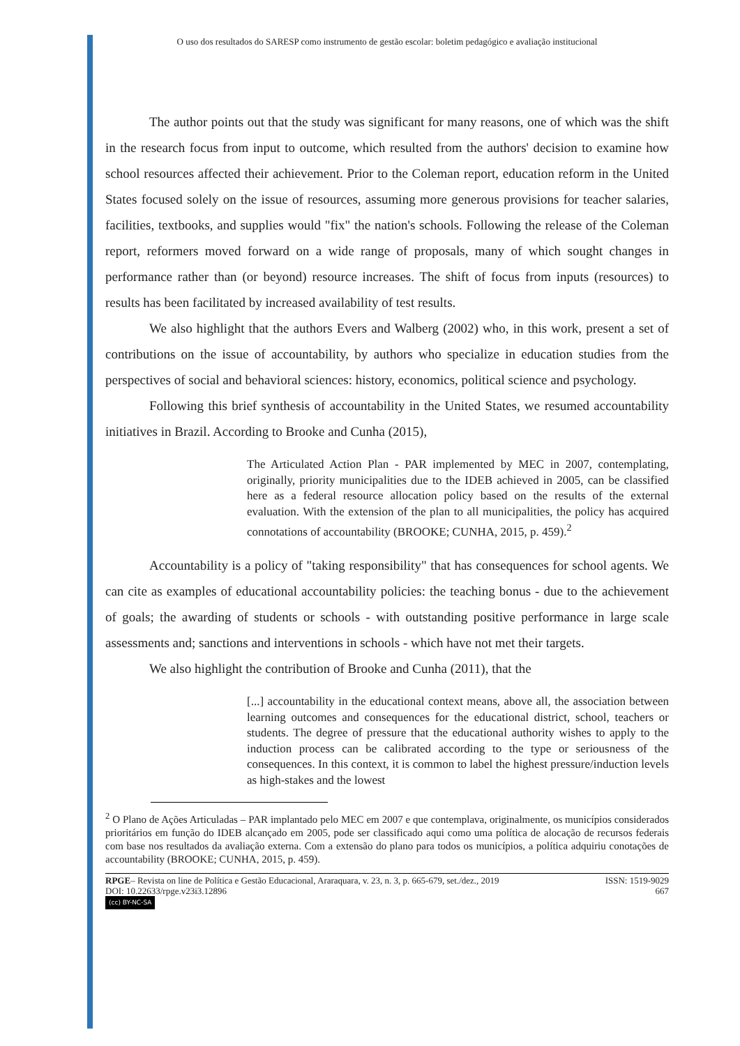O uso dos resultados do SARESP como instrumento de gestão escolar: boletim pedagógico e avaliação institucional
The author points out that the study was significant for many reasons, one of which was the shift in the research focus from input to outcome, which resulted from the authors' decision to examine how school resources affected their achievement. Prior to the Coleman report, education reform in the United States focused solely on the issue of resources, assuming more generous provisions for teacher salaries, facilities, textbooks, and supplies would "fix" the nation's schools. Following the release of the Coleman report, reformers moved forward on a wide range of proposals, many of which sought changes in performance rather than (or beyond) resource increases. The shift of focus from inputs (resources) to results has been facilitated by increased availability of test results.
We also highlight that the authors Evers and Walberg (2002) who, in this work, present a set of contributions on the issue of accountability, by authors who specialize in education studies from the perspectives of social and behavioral sciences: history, economics, political science and psychology.
Following this brief synthesis of accountability in the United States, we resumed accountability initiatives in Brazil. According to Brooke and Cunha (2015),
The Articulated Action Plan - PAR implemented by MEC in 2007, contemplating, originally, priority municipalities due to the IDEB achieved in 2005, can be classified here as a federal resource allocation policy based on the results of the external evaluation. With the extension of the plan to all municipalities, the policy has acquired connotations of accountability (BROOKE; CUNHA, 2015, p. 459).<sup>2</sup>
Accountability is a policy of "taking responsibility" that has consequences for school agents. We can cite as examples of educational accountability policies: the teaching bonus - due to the achievement of goals; the awarding of students or schools - with outstanding positive performance in large scale assessments and; sanctions and interventions in schools - which have not met their targets.
We also highlight the contribution of Brooke and Cunha (2011), that the
[...] accountability in the educational context means, above all, the association between learning outcomes and consequences for the educational district, school, teachers or students. The degree of pressure that the educational authority wishes to apply to the induction process can be calibrated according to the type or seriousness of the consequences. In this context, it is common to label the highest pressure/induction levels as high-stakes and the lowest
<sup>2</sup> O Plano de Ações Articuladas – PAR implantado pelo MEC em 2007 e que contemplava, originalmente, os municípios considerados prioritários em função do IDEB alcançado em 2005, pode ser classificado aqui como uma política de alocação de recursos federais com base nos resultados da avaliação externa. Com a extensão do plano para todos os municípios, a política adquiriu conotações de accountability (BROOKE; CUNHA, 2015, p. 459).
RPGE– Revista on line de Política e Gestão Educacional, Araraquara, v. 23, n. 3, p. 665-679, set./dez., 2019
DOI: 10.22633/rpge.v23i3.12896
(cc) BY-NC-SA
ISSN: 1519-9029
667